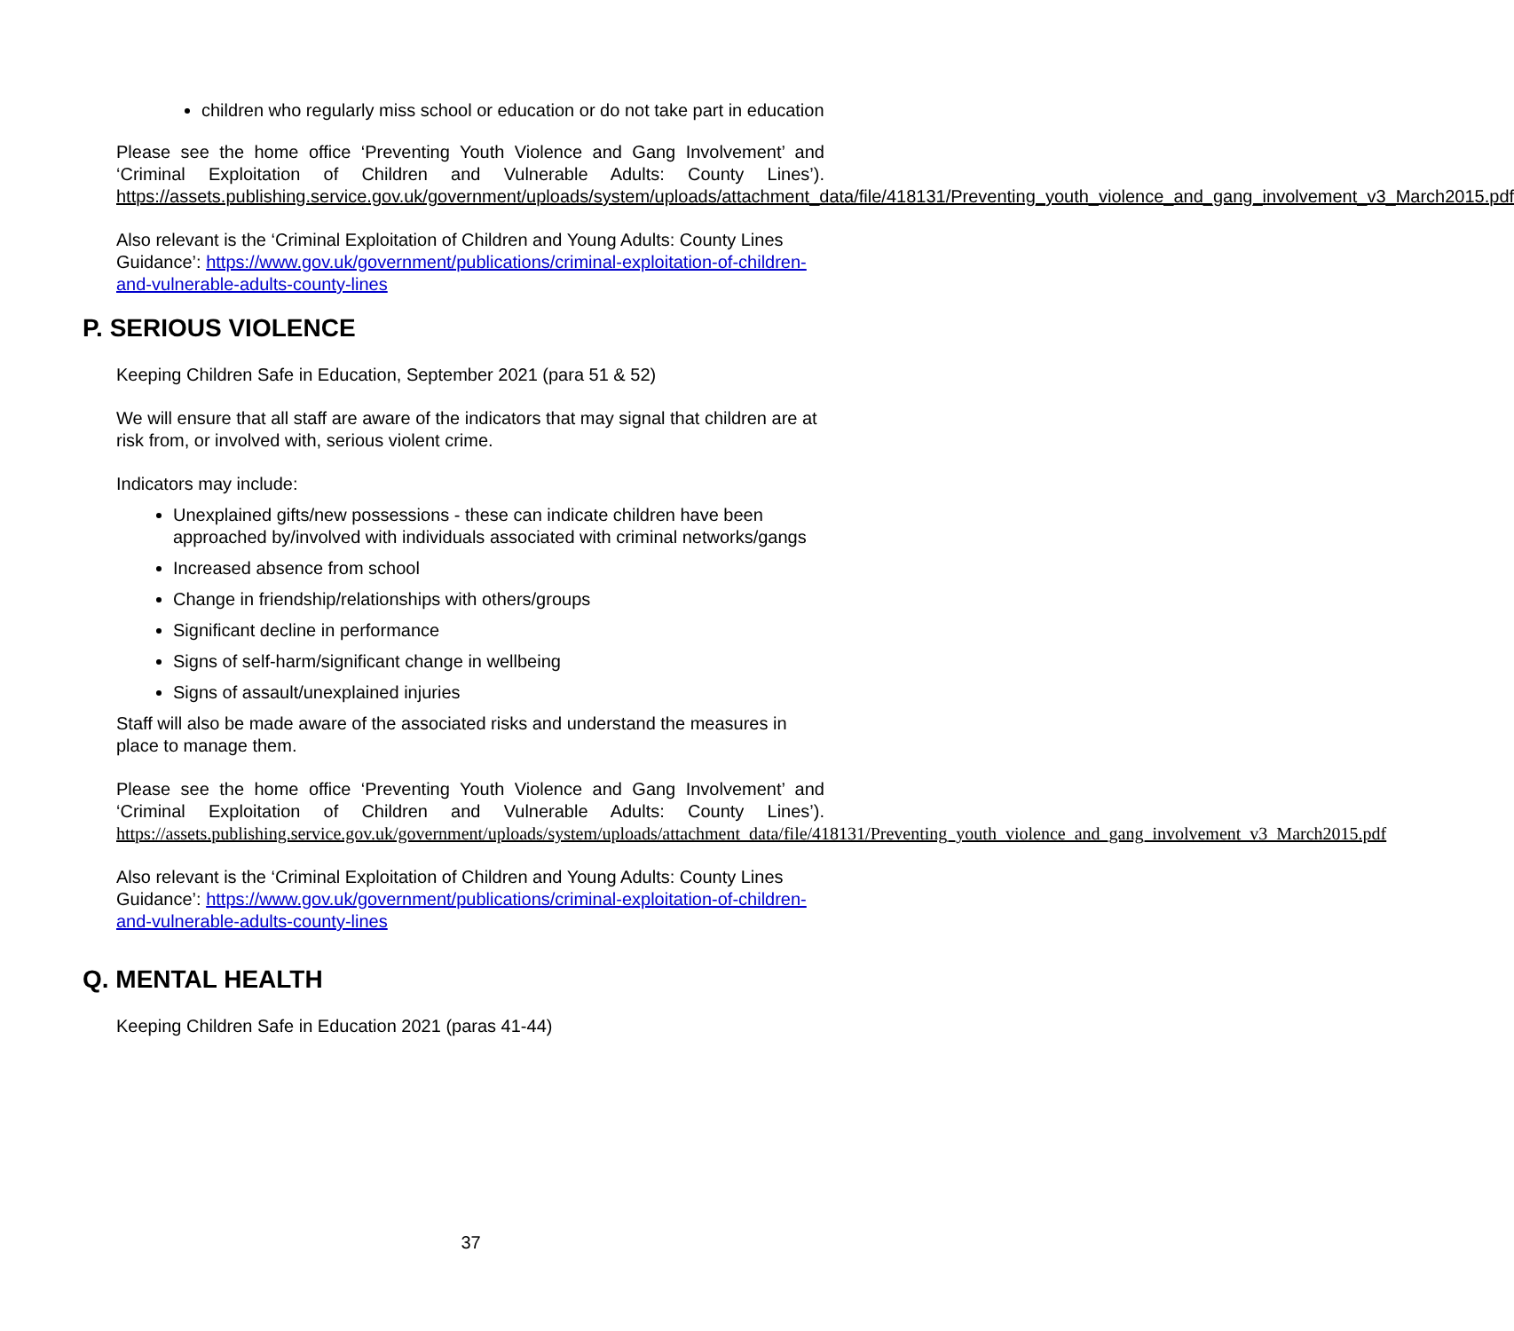children who regularly miss school or education or do not take part in education
Please see the home office ‘Preventing Youth Violence and Gang Involvement’ and ‘Criminal Exploitation of Children and Vulnerable Adults: County Lines’). https://assets.publishing.service.gov.uk/government/uploads/system/uploads/attachment_data/file/418131/Preventing_youth_violence_and_gang_involvement_v3_March2015.pdf
Also relevant is the ‘Criminal Exploitation of Children and Young Adults: County Lines Guidance’: https://www.gov.uk/government/publications/criminal-exploitation-of-children-and-vulnerable-adults-county-lines
P. SERIOUS VIOLENCE
Keeping Children Safe in Education, September 2021 (para 51 & 52)
We will ensure that all staff are aware of the indicators that may signal that children are at risk from, or involved with, serious violent crime.
Indicators may include:
Unexplained gifts/new possessions - these can indicate children have been approached by/involved with individuals associated with criminal networks/gangs
Increased absence from school
Change in friendship/relationships with others/groups
Significant decline in performance
Signs of self-harm/significant change in wellbeing
Signs of assault/unexplained injuries
Staff will also be made aware of the associated risks and understand the measures in place to manage them.
Please see the home office ‘Preventing Youth Violence and Gang Involvement’ and ‘Criminal Exploitation of Children and Vulnerable Adults: County Lines’). https://assets.publishing.service.gov.uk/government/uploads/system/uploads/attachment_data/file/418131/Preventing_youth_violence_and_gang_involvement_v3_March2015.pdf
Also relevant is the ‘Criminal Exploitation of Children and Young Adults: County Lines Guidance’: https://www.gov.uk/government/publications/criminal-exploitation-of-children-and-vulnerable-adults-county-lines
Q. MENTAL HEALTH
Keeping Children Safe in Education 2021 (paras 41-44)
37